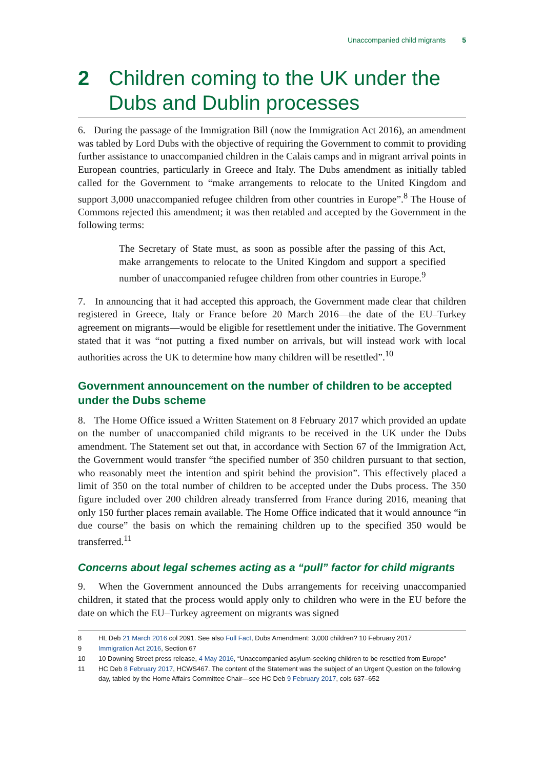Unaccompanied child migrants 5
2 Children coming to the UK under the Dubs and Dublin processes
6. During the passage of the Immigration Bill (now the Immigration Act 2016), an amendment was tabled by Lord Dubs with the objective of requiring the Government to commit to providing further assistance to unaccompanied children in the Calais camps and in migrant arrival points in European countries, particularly in Greece and Italy. The Dubs amendment as initially tabled called for the Government to “make arrangements to relocate to the United Kingdom and support 3,000 unaccompanied refugee children from other countries in Europe”.<sup>8</sup> The House of Commons rejected this amendment; it was then retabled and accepted by the Government in the following terms:
The Secretary of State must, as soon as possible after the passing of this Act, make arrangements to relocate to the United Kingdom and support a specified number of unaccompanied refugee children from other countries in Europe.<sup>9</sup>
7. In announcing that it had accepted this approach, the Government made clear that children registered in Greece, Italy or France before 20 March 2016—the date of the EU–Turkey agreement on migrants—would be eligible for resettlement under the initiative. The Government stated that it was “not putting a fixed number on arrivals, but will instead work with local authorities across the UK to determine how many children will be resettled”.<sup>10</sup>
Government announcement on the number of children to be accepted under the Dubs scheme
8. The Home Office issued a Written Statement on 8 February 2017 which provided an update on the number of unaccompanied child migrants to be received in the UK under the Dubs amendment. The Statement set out that, in accordance with Section 67 of the Immigration Act, the Government would transfer “the specified number of 350 children pursuant to that section, who reasonably meet the intention and spirit behind the provision”. This effectively placed a limit of 350 on the total number of children to be accepted under the Dubs process. The 350 figure included over 200 children already transferred from France during 2016, meaning that only 150 further places remain available. The Home Office indicated that it would announce “in due course” the basis on which the remaining children up to the specified 350 would be transferred.<sup>11</sup>
Concerns about legal schemes acting as a “pull” factor for child migrants
9. When the Government announced the Dubs arrangements for receiving unaccompanied children, it stated that the process would apply only to children who were in the EU before the date on which the EU–Turkey agreement on migrants was signed
8 HL Deb 21 March 2016 col 2091. See also Full Fact, Dubs Amendment: 3,000 children? 10 February 2017
9 Immigration Act 2016, Section 67
10 10 Downing Street press release, 4 May 2016, “Unaccompanied asylum-seeking children to be resettled from Europe”
11 HC Deb 8 February 2017, HCWS467. The content of the Statement was the subject of an Urgent Question on the following day, tabled by the Home Affairs Committee Chair—see HC Deb 9 February 2017, cols 637–652